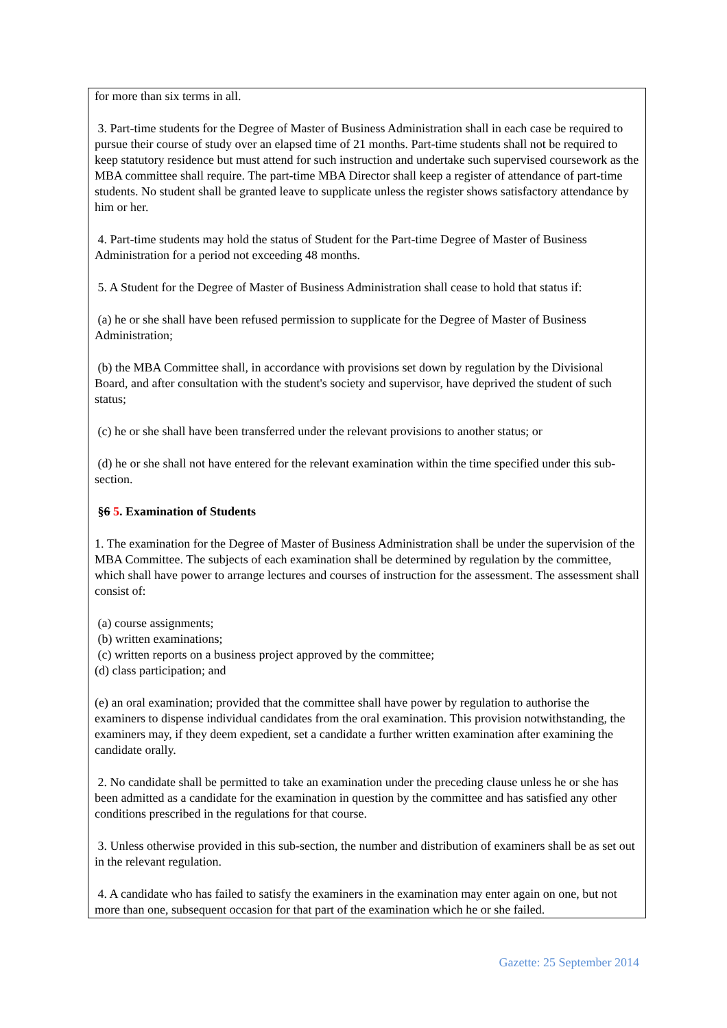for more than six terms in all.
3. Part-time students for the Degree of Master of Business Administration shall in each case be required to pursue their course of study over an elapsed time of 21 months. Part-time students shall not be required to keep statutory residence but must attend for such instruction and undertake such supervised coursework as the MBA committee shall require. The part-time MBA Director shall keep a register of attendance of part-time students. No student shall be granted leave to supplicate unless the register shows satisfactory attendance by him or her.
4. Part-time students may hold the status of Student for the Part-time Degree of Master of Business Administration for a period not exceeding 48 months.
5. A Student for the Degree of Master of Business Administration shall cease to hold that status if:
(a) he or she shall have been refused permission to supplicate for the Degree of Master of Business Administration;
(b) the MBA Committee shall, in accordance with provisions set down by regulation by the Divisional Board, and after consultation with the student's society and supervisor, have deprived the student of such status;
(c) he or she shall have been transferred under the relevant provisions to another status; or
(d) he or she shall not have entered for the relevant examination within the time specified under this sub-section.
§6 5. Examination of Students
1. The examination for the Degree of Master of Business Administration shall be under the supervision of the MBA Committee. The subjects of each examination shall be determined by regulation by the committee, which shall have power to arrange lectures and courses of instruction for the assessment. The assessment shall consist of:
(a) course assignments;
(b) written examinations;
(c) written reports on a business project approved by the committee;
(d) class participation; and
(e) an oral examination; provided that the committee shall have power by regulation to authorise the examiners to dispense individual candidates from the oral examination. This provision notwithstanding, the examiners may, if they deem expedient, set a candidate a further written examination after examining the candidate orally.
2. No candidate shall be permitted to take an examination under the preceding clause unless he or she has been admitted as a candidate for the examination in question by the committee and has satisfied any other conditions prescribed in the regulations for that course.
3. Unless otherwise provided in this sub-section, the number and distribution of examiners shall be as set out in the relevant regulation.
4. A candidate who has failed to satisfy the examiners in the examination may enter again on one, but not more than one, subsequent occasion for that part of the examination which he or she failed.
Gazette: 25 September 2014